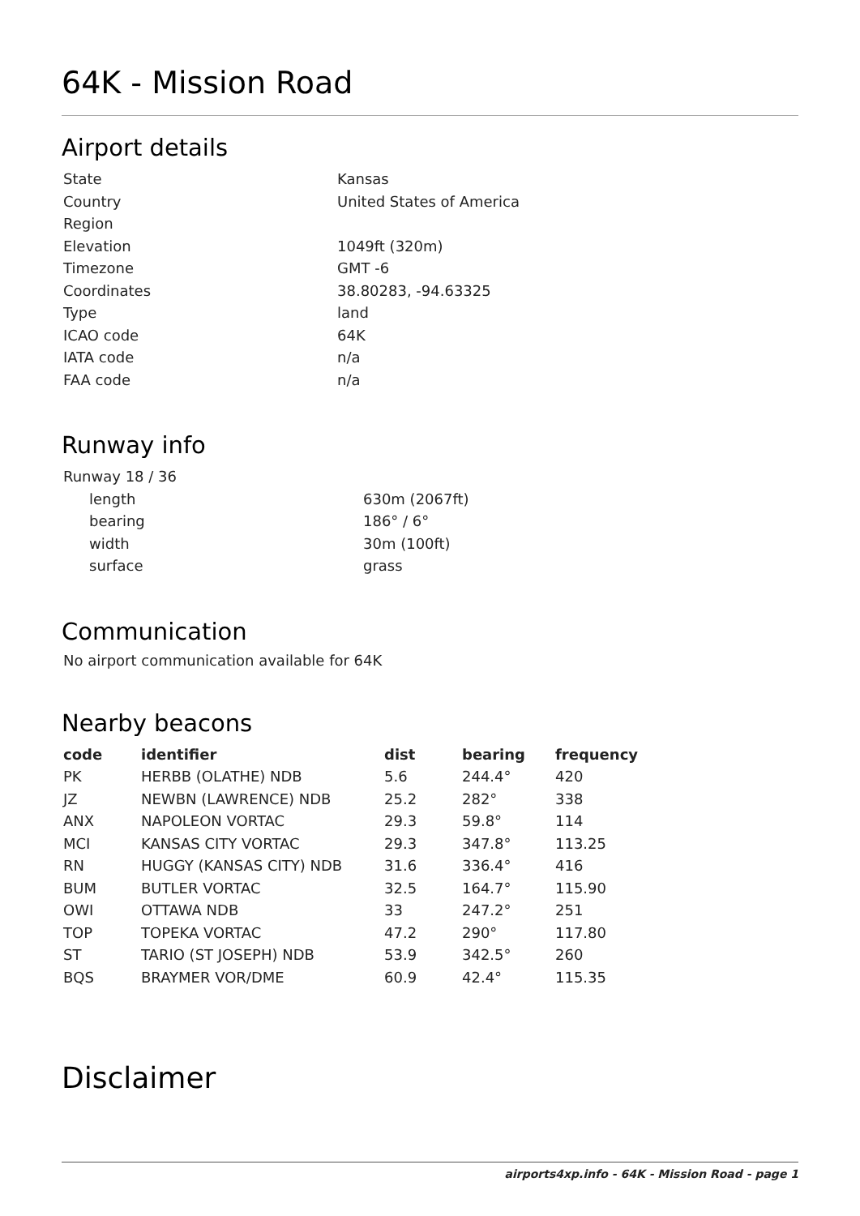64K - Mission Road
Airport details
| State | Kansas |
| Country | United States of America |
| Region | |
| Elevation | 1049ft (320m) |
| Timezone | GMT -6 |
| Coordinates | 38.80283, -94.63325 |
| Type | land |
| ICAO code | 64K |
| IATA code | n/a |
| FAA code | n/a |
Runway info
| Runway 18 / 36 | |
| length | 630m (2067ft) |
| bearing | 186° / 6° |
| width | 30m (100ft) |
| surface | grass |
Communication
No airport communication available for 64K
Nearby beacons
| code | identifier | dist | bearing | frequency |
| --- | --- | --- | --- | --- |
| PK | HERBB (OLATHE) NDB | 5.6 | 244.4° | 420 |
| JZ | NEWBN (LAWRENCE) NDB | 25.2 | 282° | 338 |
| ANX | NAPOLEON VORTAC | 29.3 | 59.8° | 114 |
| MCI | KANSAS CITY VORTAC | 29.3 | 347.8° | 113.25 |
| RN | HUGGY (KANSAS CITY) NDB | 31.6 | 336.4° | 416 |
| BUM | BUTLER VORTAC | 32.5 | 164.7° | 115.90 |
| OWI | OTTAWA NDB | 33 | 247.2° | 251 |
| TOP | TOPEKA VORTAC | 47.2 | 290° | 117.80 |
| ST | TARIO (ST JOSEPH) NDB | 53.9 | 342.5° | 260 |
| BQS | BRAYMER VOR/DME | 60.9 | 42.4° | 115.35 |
Disclaimer
airports4xp.info - 64K - Mission Road - page 1